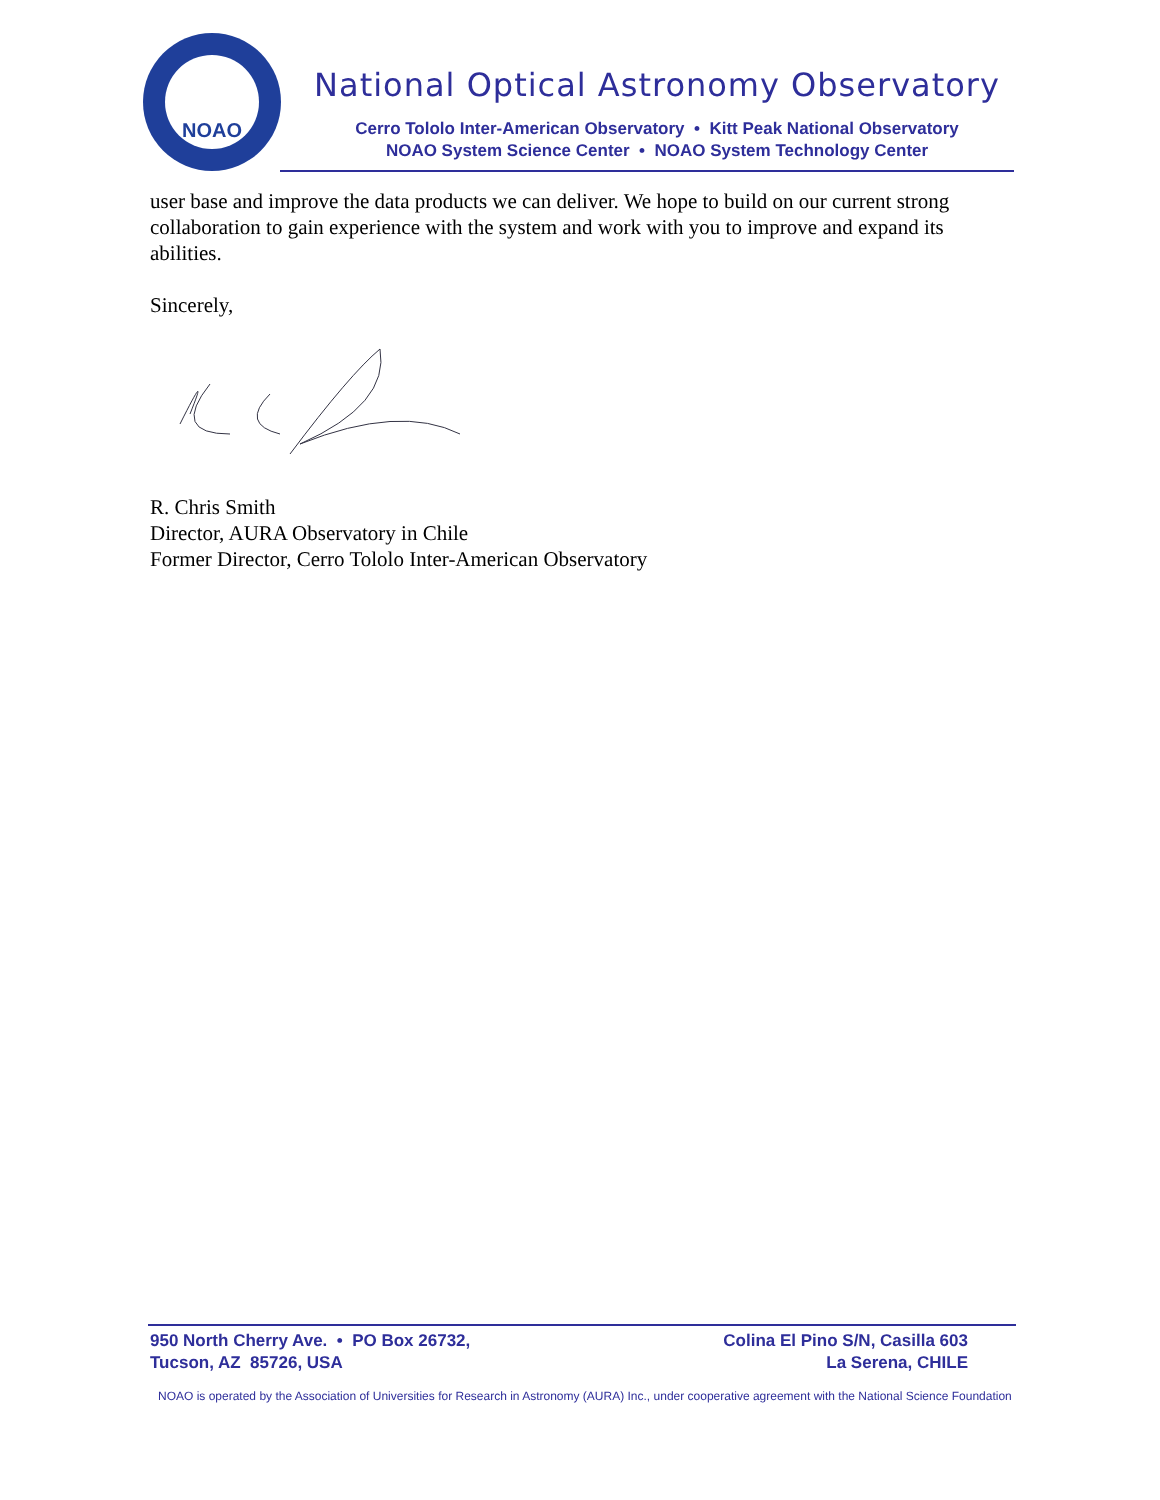NOAO
National Optical Astronomy Observatory
Cerro Tololo Inter-American Observatory • Kitt Peak National Observatory
NOAO System Science Center • NOAO System Technology Center
user base and improve the data products we can deliver. We hope to build on our current strong collaboration to gain experience with the system and work with you to improve and expand its abilities.
Sincerely,
R. Chris Smith
Director, AURA Observatory in Chile
Former Director, Cerro Tololo Inter-American Observatory
950 North Cherry Ave. • PO Box 26732,
Tucson, AZ 85726, USA
Colina El Pino S/N, Casilla 603
La Serena, CHILE
NOAO is operated by the Association of Universities for Research in Astronomy (AURA) Inc., under cooperative agreement with the National Science Foundation